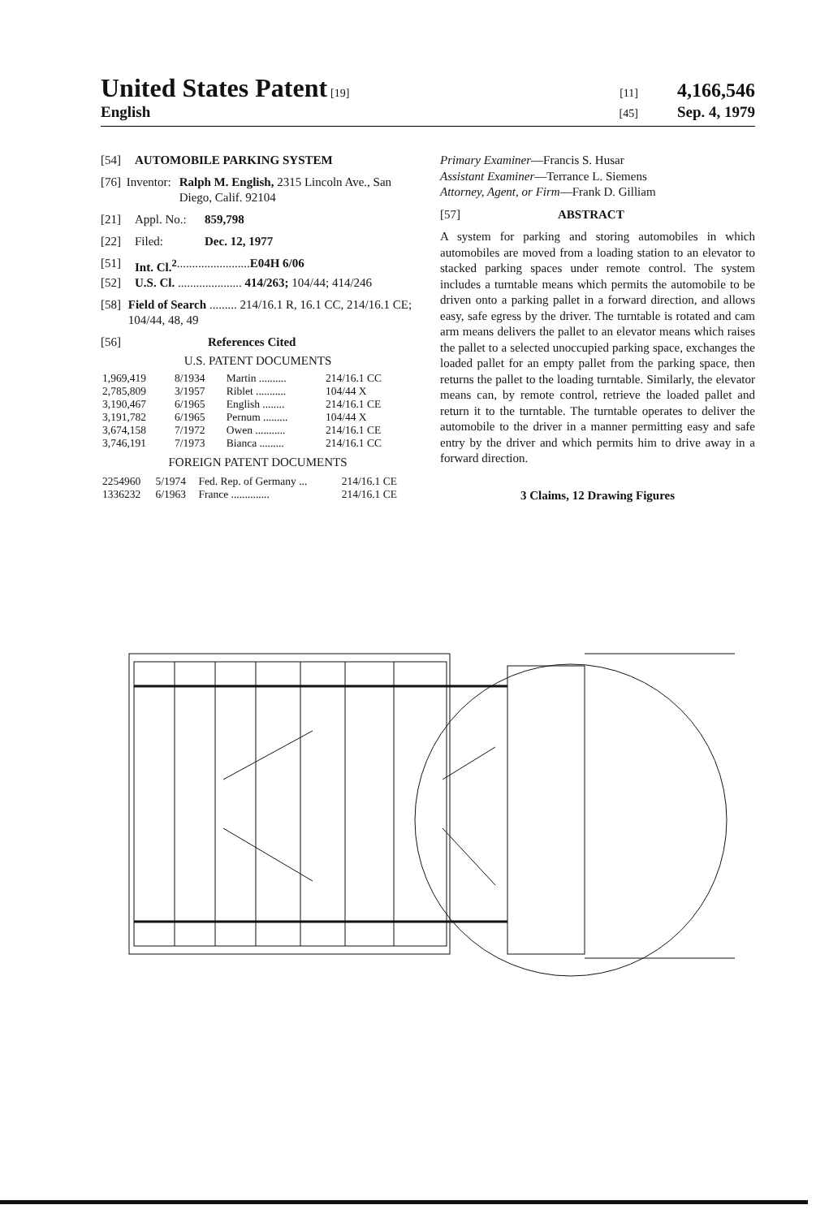United States Patent [19] [11] 4,166,546
English [45] Sep. 4, 1979
[54] AUTOMOBILE PARKING SYSTEM
[76] Inventor: Ralph M. English, 2315 Lincoln Ave., San Diego, Calif. 92104
[21] Appl. No.: 859,798
[22] Filed: Dec. 12, 1977
[51] Int. Cl.<sup>2</sup> ........................ E04H 6/06
[52] U.S. Cl. ..................... 414/263; 104/44; 414/246
[58] Field of Search ......... 214/16.1 R, 16.1 CC, 214/16.1 CE; 104/44, 48, 49
[56] References Cited
U.S. PATENT DOCUMENTS
| 1,969,419 | 8/1934 | Martin .......... | 214/16.1 CC |
| 2,785,809 | 3/1957 | Riblet ........... | 104/44 X |
| 3,190,467 | 6/1965 | English ........ | 214/16.1 CE |
| 3,191,782 | 6/1965 | Pernum ......... | 104/44 X |
| 3,674,158 | 7/1972 | Owen ........... | 214/16.1 CE |
| 3,746,191 | 7/1973 | Bianca ......... | 214/16.1 CC |
FOREIGN PATENT DOCUMENTS
| 2254960 | 5/1974 | Fed. Rep. of Germany ... | 214/16.1 CE |
| 1336232 | 6/1963 | France .............. | 214/16.1 CE |
Primary Examiner—Francis S. Husar
Assistant Examiner—Terrance L. Siemens
Attorney, Agent, or Firm—Frank D. Gilliam
[57] ABSTRACT
A system for parking and storing automobiles in which automobiles are moved from a loading station to an elevator to stacked parking spaces under remote control. The system includes a turntable means which permits the automobile to be driven onto a parking pallet in a forward direction, and allows easy, safe egress by the driver. The turntable is rotated and cam arm means delivers the pallet to an elevator means which raises the pallet to a selected unoccupied parking space, exchanges the loaded pallet for an empty pallet from the parking space, then returns the pallet to the loading turntable. Similarly, the elevator means can, by remote control, retrieve the loaded pallet and return it to the turntable. The turntable operates to deliver the automobile to the driver in a manner permitting easy and safe entry by the driver and which permits him to drive away in a forward direction.
3 Claims, 12 Drawing Figures